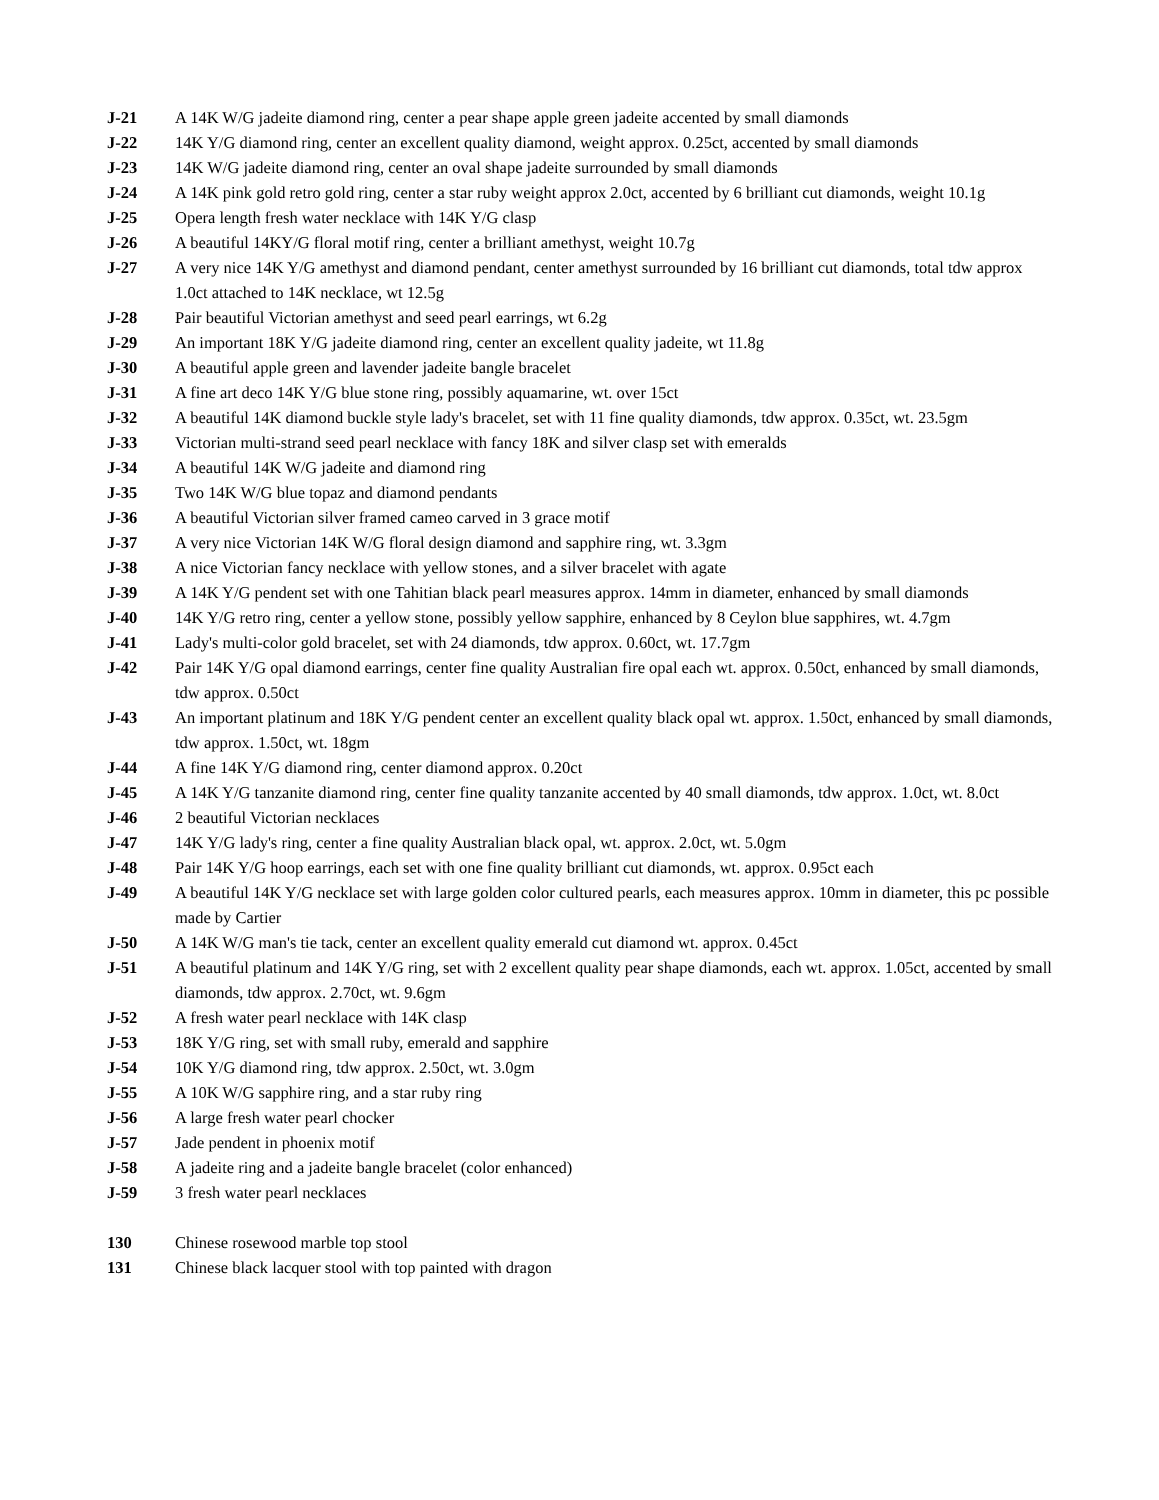J-21 A 14K W/G jadeite diamond ring, center a pear shape apple green jadeite accented by small diamonds
J-22 14K Y/G diamond ring, center an excellent quality diamond, weight approx. 0.25ct, accented by small diamonds
J-23 14K W/G jadeite diamond ring, center an oval shape jadeite surrounded by small diamonds
J-24 A 14K pink gold retro gold ring, center a star ruby weight approx 2.0ct, accented by 6 brilliant cut diamonds, weight 10.1g
J-25 Opera length fresh water necklace with 14K Y/G clasp
J-26 A beautiful 14KY/G floral motif ring, center a brilliant amethyst, weight 10.7g
J-27 A very nice 14K Y/G amethyst and diamond pendant, center amethyst surrounded by 16 brilliant cut diamonds, total tdw approx 1.0ct attached to 14K necklace, wt 12.5g
J-28 Pair beautiful Victorian amethyst and seed pearl earrings, wt 6.2g
J-29 An important 18K Y/G jadeite diamond ring, center an excellent quality jadeite, wt 11.8g
J-30 A beautiful apple green and lavender jadeite bangle bracelet
J-31 A fine art deco 14K Y/G blue stone ring, possibly aquamarine, wt. over 15ct
J-32 A beautiful 14K diamond buckle style lady's bracelet, set with 11 fine quality diamonds, tdw approx. 0.35ct, wt. 23.5gm
J-33 Victorian multi-strand seed pearl necklace with fancy 18K and silver clasp set with emeralds
J-34 A beautiful 14K W/G jadeite and diamond ring
J-35 Two 14K W/G blue topaz and diamond pendants
J-36 A beautiful Victorian silver framed cameo carved in 3 grace motif
J-37 A very nice Victorian 14K W/G floral design diamond and sapphire ring, wt. 3.3gm
J-38 A nice Victorian fancy necklace with yellow stones, and a silver bracelet with agate
J-39 A 14K Y/G pendent set with one Tahitian black pearl measures approx. 14mm in diameter, enhanced by small diamonds
J-40 14K Y/G retro ring, center a yellow stone, possibly yellow sapphire, enhanced by 8 Ceylon blue sapphires, wt. 4.7gm
J-41 Lady's multi-color gold bracelet, set with 24 diamonds, tdw approx. 0.60ct, wt. 17.7gm
J-42 Pair 14K Y/G opal diamond earrings, center fine quality Australian fire opal each wt. approx. 0.50ct, enhanced by small diamonds, tdw approx. 0.50ct
J-43 An important platinum and 18K Y/G pendent center an excellent quality black opal wt. approx. 1.50ct, enhanced by small diamonds, tdw approx. 1.50ct, wt. 18gm
J-44 A fine 14K Y/G diamond ring, center diamond approx. 0.20ct
J-45 A 14K Y/G tanzanite diamond ring, center fine quality tanzanite accented by 40 small diamonds, tdw approx. 1.0ct, wt. 8.0ct
J-46 2 beautiful Victorian necklaces
J-47 14K Y/G lady's ring, center a fine quality Australian black opal, wt. approx. 2.0ct, wt. 5.0gm
J-48 Pair 14K Y/G hoop earrings, each set with one fine quality brilliant cut diamonds, wt. approx. 0.95ct each
J-49 A beautiful 14K Y/G necklace set with large golden color cultured pearls, each measures approx. 10mm in diameter, this pc possible made by Cartier
J-50 A 14K W/G man's tie tack, center an excellent quality emerald cut diamond wt. approx. 0.45ct
J-51 A beautiful platinum and 14K Y/G ring, set with 2 excellent quality pear shape diamonds, each wt. approx. 1.05ct, accented by small diamonds, tdw approx. 2.70ct, wt. 9.6gm
J-52 A fresh water pearl necklace with 14K clasp
J-53 18K Y/G ring, set with small ruby, emerald and sapphire
J-54 10K Y/G diamond ring, tdw approx. 2.50ct, wt. 3.0gm
J-55 A 10K W/G sapphire ring, and a star ruby ring
J-56 A large fresh water pearl chocker
J-57 Jade pendent in phoenix motif
J-58 A jadeite ring and a jadeite bangle bracelet (color enhanced)
J-59 3 fresh water pearl necklaces
130 Chinese rosewood marble top stool
131 Chinese black lacquer stool with top painted with dragon